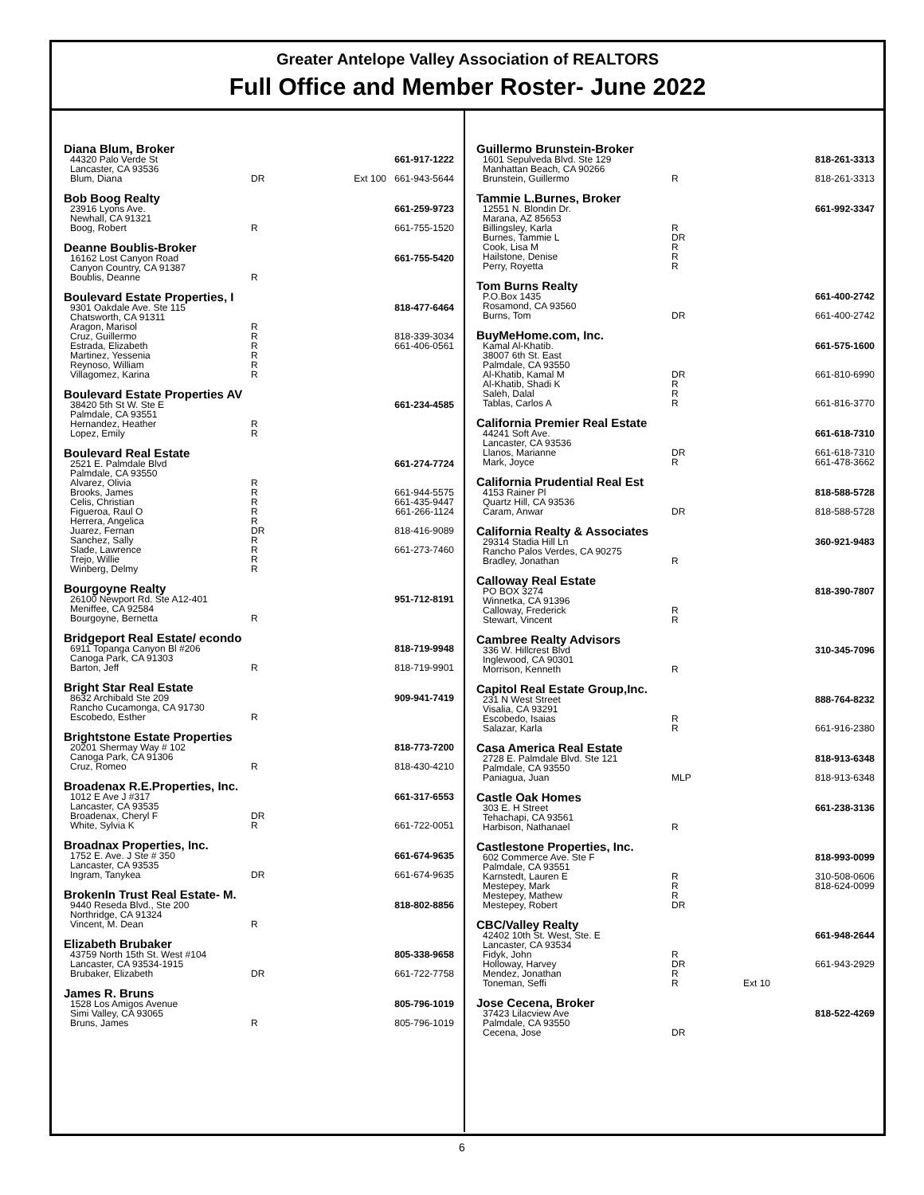Greater Antelope Valley Association of REALTORS
Full Office and Member Roster- June 2022
| Diana Blum, Broker | | | |
| 44320 Palo Verde St | | | 661-917-1222 |
| Lancaster, CA 93536 | | | |
| Blum, Diana | DR | Ext 100 | 661-943-5644 |
| Bob Boog Realty | | | |
| 23916 Lyons Ave. | | | 661-259-9723 |
| Newhall, CA 91321 | | | |
| Boog, Robert | R | | 661-755-1520 |
| Deanne Boublis-Broker | | | |
| 16162 Lost Canyon Road | | | 661-755-5420 |
| Canyon Country, CA 91387 | | | |
| Boublis, Deanne | R | | |
| Boulevard Estate Properties, I | | | |
| 9301 Oakdale Ave. Ste 115 | | | 818-477-6464 |
| Chatsworth, CA 91311 | | | |
| Aragon, Marisol | R | | |
| Cruz, Guillermo | R | | 818-339-3034 |
| Estrada, Elizabeth | R | | 661-406-0561 |
| Martinez, Yessenia | R | | |
| Reynoso, William | R | | |
| Villagomez, Karina | R | | |
| Boulevard Estate Properties AV | | | |
| 38420 5th St W. Ste E | | | 661-234-4585 |
| Palmdale, CA 93551 | | | |
| Hernandez, Heather | R | | |
| Lopez, Emily | R | | |
| Boulevard Real Estate | | | |
| 2521 E. Palmdale Blvd | | | 661-274-7724 |
| Palmdale, CA 93550 | | | |
| Alvarez, Olivia | R | | |
| Brooks, James | R | | 661-944-5575 |
| Celis, Christian | R | | 661-435-9447 |
| Figueroa, Raul O | R | | 661-266-1124 |
| Herrera, Angelica | R | | |
| Juarez, Fernan | DR | | 818-416-9089 |
| Sanchez, Sally | R | | |
| Slade, Lawrence | R | | 661-273-7460 |
| Trejo, Willie | R | | |
| Winberg, Delmy | R | | |
| Bourgoyne Realty | | | |
| 26100 Newport Rd. Ste A12-401 | | | 951-712-8191 |
| Meniffee, CA 92584 | | | |
| Bourgoyne, Bernetta | R | | |
| Bridgeport Real Estate/ econdo | | | |
| 6911 Topanga Canyon Bl #206 | | | 818-719-9948 |
| Canoga Park, CA 91303 | | | |
| Barton, Jeff | R | | 818-719-9901 |
| Bright Star Real Estate | | | |
| 8632 Archibald Ste 209 | | | 909-941-7419 |
| Rancho Cucamonga, CA 91730 | | | |
| Escobedo, Esther | R | | |
| Brightstone Estate Properties | | | |
| 20201 Shermay Way # 102 | | | 818-773-7200 |
| Canoga Park, CA 91306 | | | |
| Cruz, Romeo | R | | 818-430-4210 |
| Broadenax R.E.Properties, Inc. | | | |
| 1012 E Ave J #317 | | | 661-317-6553 |
| Lancaster, CA 93535 | | | |
| Broadenax, Cheryl F | DR | | |
| White, Sylvia K | R | | 661-722-0051 |
| Broadnax Properties, Inc. | | | |
| 1752 E. Ave. J Ste # 350 | | | 661-674-9635 |
| Lancaster, CA 93535 | | | |
| Ingram, Tanykea | DR | | 661-674-9635 |
| BrokenIn Trust Real Estate- M. | | | |
| 9440 Reseda Blvd., Ste 200 | | | 818-802-8856 |
| Northridge, CA 91324 | | | |
| Vincent, M. Dean | R | | |
| Elizabeth Brubaker | | | |
| 43759 North 15th St. West #104 | | | 805-338-9658 |
| Lancaster, CA 93534-1915 | | | |
| Brubaker, Elizabeth | DR | | 661-722-7758 |
| James R. Bruns | | | |
| 1528 Los Amigos Avenue | | | 805-796-1019 |
| Simi Valley, CA 93065 | | | |
| Bruns, James | R | | 805-796-1019 |
| Guillermo Brunstein-Broker | | | |
| 1601 Sepulveda Blvd. Ste 129 | | | 818-261-3313 |
| Manhattan Beach, CA 90266 | | | |
| Brunstein, Guillermo | R | | 818-261-3313 |
| Tammie L.Burnes, Broker | | | |
| 12551 N. Blondin Dr. | | | 661-992-3347 |
| Marana, AZ 85653 | | | |
| Billingsley, Karla | R | | |
| Burnes, Tammie L | DR | | |
| Cook, Lisa M | R | | |
| Hailstone, Denise | R | | |
| Perry, Royetta | R | | |
| Tom Burns Realty | | | |
| P.O.Box 1435 | | | 661-400-2742 |
| Rosamond, CA 93560 | | | |
| Burns, Tom | DR | | 661-400-2742 |
| BuyMeHome.com, Inc. | | | |
| Kamal Al-Khatib. | | | 661-575-1600 |
| 38007 6th St. East | | | |
| Palmdale, CA 93550 | | | |
| Al-Khatib, Kamal M | DR | | 661-810-6990 |
| Al-Khatib, Shadi K | R | | |
| Saleh, Dalal | R | | |
| Tablas, Carlos A | R | | 661-816-3770 |
| California Premier Real Estate | | | |
| 44241 Soft Ave. | | | 661-618-7310 |
| Lancaster, CA 93536 | | | |
| Llanos, Marianne | DR | | 661-618-7310 |
| Mark, Joyce | R | | 661-478-3662 |
| California Prudential Real Est | | | |
| 4153 Rainer Pl | | | 818-588-5728 |
| Quartz Hill, CA 93536 | | | |
| Caram, Anwar | DR | | 818-588-5728 |
| California Realty & Associates | | | |
| 29314 Stadia Hill Ln | | | 360-921-9483 |
| Rancho Palos Verdes, CA 90275 | | | |
| Bradley, Jonathan | R | | |
| Calloway Real Estate | | | |
| PO BOX 3274 | | | 818-390-7807 |
| Winnetka, CA 91396 | | | |
| Calloway, Frederick | R | | |
| Stewart, Vincent | R | | |
| Cambree Realty Advisors | | | |
| 336 W. Hillcrest Blvd | | | 310-345-7096 |
| Inglewood, CA 90301 | | | |
| Morrison, Kenneth | R | | |
| Capitol Real Estate Group,Inc. | | | |
| 231 N West Street | | | 888-764-8232 |
| Visalia, CA 93291 | | | |
| Escobedo, Isaias | R | | |
| Salazar, Karla | R | | 661-916-2380 |
| Casa America Real Estate | | | |
| 2728 E. Palmdale Blvd. Ste 121 | | | 818-913-6348 |
| Palmdale, CA 93550 | | | |
| Paniagua, Juan | MLP | | 818-913-6348 |
| Castle Oak Homes | | | |
| 303 E. H Street | | | 661-238-3136 |
| Tehachapi, CA 93561 | | | |
| Harbison, Nathanael | R | | |
| Castlestone Properties, Inc. | | | |
| 602 Commerce Ave. Ste F | | | 818-993-0099 |
| Palmdale, CA 93551 | | | |
| Karnstedt, Lauren E | R | | 310-508-0606 |
| Mestepey, Mark | R | | 818-624-0099 |
| Mestepey, Mathew | R | | |
| Mestepey, Robert | DR | | |
| CBC/Valley Realty | | | |
| 42402 10th St. West, Ste. E | | | 661-948-2644 |
| Lancaster, CA 93534 | | | |
| Fidyk, John | R | | |
| Holloway, Harvey | DR | | 661-943-2929 |
| Mendez, Jonathan | R | | |
| Toneman, Seffi | R | Ext 10 | |
| Jose Cecena, Broker | | | |
| 37423 Lilacview Ave | | | 818-522-4269 |
| Palmdale, CA 93550 | | | |
| Cecena, Jose | DR | | |
6